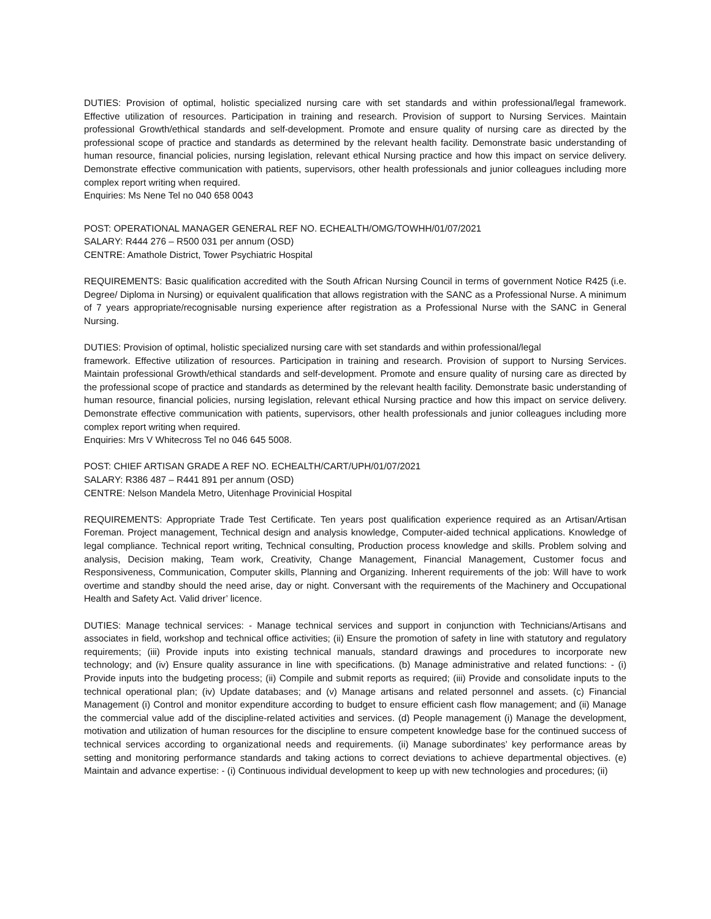DUTIES: Provision of optimal, holistic specialized nursing care with set standards and within professional/legal framework. Effective utilization of resources. Participation in training and research. Provision of support to Nursing Services. Maintain professional Growth/ethical standards and self-development. Promote and ensure quality of nursing care as directed by the professional scope of practice and standards as determined by the relevant health facility. Demonstrate basic understanding of human resource, financial policies, nursing legislation, relevant ethical Nursing practice and how this impact on service delivery. Demonstrate effective communication with patients, supervisors, other health professionals and junior colleagues including more complex report writing when required.
Enquiries: Ms Nene Tel no 040 658 0043
POST: OPERATIONAL MANAGER GENERAL REF NO. ECHEALTH/OMG/TOWHH/01/07/2021
SALARY: R444 276 – R500 031 per annum (OSD)
CENTRE: Amathole District, Tower Psychiatric Hospital
REQUIREMENTS: Basic qualification accredited with the South African Nursing Council in terms of government Notice R425 (i.e. Degree/ Diploma in Nursing) or equivalent qualification that allows registration with the SANC as a Professional Nurse. A minimum of 7 years appropriate/recognisable nursing experience after registration as a Professional Nurse with the SANC in General Nursing.
DUTIES: Provision of optimal, holistic specialized nursing care with set standards and within professional/legal
framework. Effective utilization of resources. Participation in training and research. Provision of support to Nursing Services. Maintain professional Growth/ethical standards and self-development. Promote and ensure quality of nursing care as directed by the professional scope of practice and standards as determined by the relevant health facility. Demonstrate basic understanding of human resource, financial policies, nursing legislation, relevant ethical Nursing practice and how this impact on service delivery. Demonstrate effective communication with patients, supervisors, other health professionals and junior colleagues including more complex report writing when required.
Enquiries: Mrs V Whitecross Tel no 046 645 5008.
POST: CHIEF ARTISAN GRADE A REF NO. ECHEALTH/CART/UPH/01/07/2021
SALARY: R386 487 – R441 891 per annum (OSD)
CENTRE: Nelson Mandela Metro, Uitenhage Provinicial Hospital
REQUIREMENTS: Appropriate Trade Test Certificate. Ten years post qualification experience required as an Artisan/Artisan Foreman. Project management, Technical design and analysis knowledge, Computer-aided technical applications. Knowledge of legal compliance. Technical report writing, Technical consulting, Production process knowledge and skills. Problem solving and analysis, Decision making, Team work, Creativity, Change Management, Financial Management, Customer focus and Responsiveness, Communication, Computer skills, Planning and Organizing. Inherent requirements of the job: Will have to work overtime and standby should the need arise, day or night. Conversant with the requirements of the Machinery and Occupational Health and Safety Act. Valid driver’ licence.
DUTIES: Manage technical services: - Manage technical services and support in conjunction with Technicians/Artisans and associates in field, workshop and technical office activities; (ii) Ensure the promotion of safety in line with statutory and regulatory requirements; (iii) Provide inputs into existing technical manuals, standard drawings and procedures to incorporate new technology; and (iv) Ensure quality assurance in line with specifications. (b) Manage administrative and related functions: - (i) Provide inputs into the budgeting process; (ii) Compile and submit reports as required; (iii) Provide and consolidate inputs to the technical operational plan; (iv) Update databases; and (v) Manage artisans and related personnel and assets. (c) Financial Management (i) Control and monitor expenditure according to budget to ensure efficient cash flow management; and (ii) Manage the commercial value add of the discipline-related activities and services. (d) People management (i) Manage the development, motivation and utilization of human resources for the discipline to ensure competent knowledge base for the continued success of technical services according to organizational needs and requirements. (ii) Manage subordinates’ key performance areas by setting and monitoring performance standards and taking actions to correct deviations to achieve departmental objectives. (e) Maintain and advance expertise: - (i) Continuous individual development to keep up with new technologies and procedures; (ii)